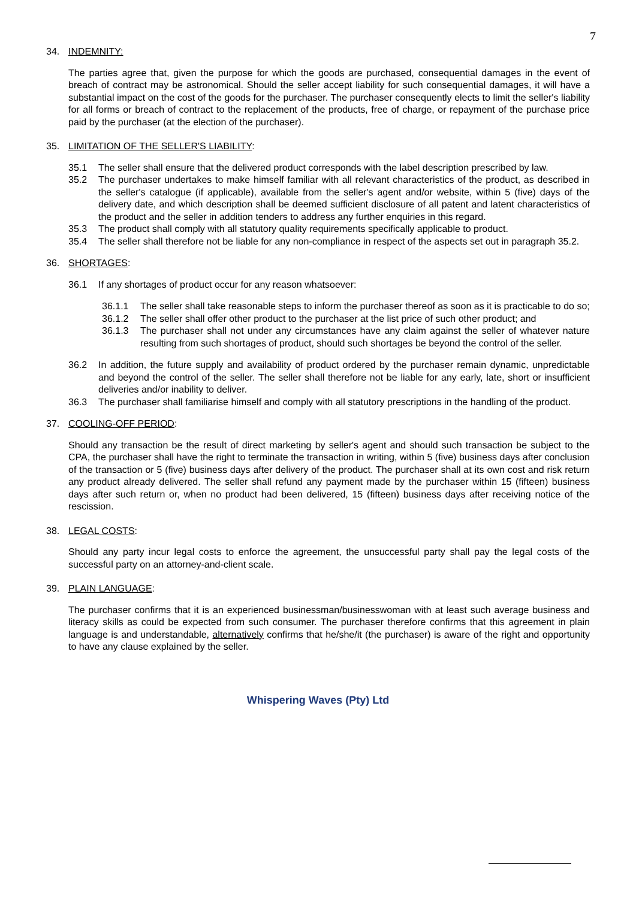7
34. INDEMNITY:
The parties agree that, given the purpose for which the goods are purchased, consequential damages in the event of breach of contract may be astronomical. Should the seller accept liability for such consequential damages, it will have a substantial impact on the cost of the goods for the purchaser. The purchaser consequently elects to limit the seller's liability for all forms or breach of contract to the replacement of the products, free of charge, or repayment of the purchase price paid by the purchaser (at the election of the purchaser).
35. LIMITATION OF THE SELLER'S LIABILITY:
35.1 The seller shall ensure that the delivered product corresponds with the label description prescribed by law.
35.2 The purchaser undertakes to make himself familiar with all relevant characteristics of the product, as described in the seller's catalogue (if applicable), available from the seller's agent and/or website, within 5 (five) days of the delivery date, and which description shall be deemed sufficient disclosure of all patent and latent characteristics of the product and the seller in addition tenders to address any further enquiries in this regard.
35.3 The product shall comply with all statutory quality requirements specifically applicable to product.
35.4 The seller shall therefore not be liable for any non-compliance in respect of the aspects set out in paragraph 35.2.
36. SHORTAGES:
36.1 If any shortages of product occur for any reason whatsoever:
36.1.1 The seller shall take reasonable steps to inform the purchaser thereof as soon as it is practicable to do so;
36.1.2 The seller shall offer other product to the purchaser at the list price of such other product; and
36.1.3 The purchaser shall not under any circumstances have any claim against the seller of whatever nature resulting from such shortages of product, should such shortages be beyond the control of the seller.
36.2 In addition, the future supply and availability of product ordered by the purchaser remain dynamic, unpredictable and beyond the control of the seller. The seller shall therefore not be liable for any early, late, short or insufficient deliveries and/or inability to deliver.
36.3 The purchaser shall familiarise himself and comply with all statutory prescriptions in the handling of the product.
37. COOLING-OFF PERIOD:
Should any transaction be the result of direct marketing by seller's agent and should such transaction be subject to the CPA, the purchaser shall have the right to terminate the transaction in writing, within 5 (five) business days after conclusion of the transaction or 5 (five) business days after delivery of the product. The purchaser shall at its own cost and risk return any product already delivered. The seller shall refund any payment made by the purchaser within 15 (fifteen) business days after such return or, when no product had been delivered, 15 (fifteen) business days after receiving notice of the rescission.
38. LEGAL COSTS:
Should any party incur legal costs to enforce the agreement, the unsuccessful party shall pay the legal costs of the successful party on an attorney-and-client scale.
39. PLAIN LANGUAGE:
The purchaser confirms that it is an experienced businessman/businesswoman with at least such average business and literacy skills as could be expected from such consumer. The purchaser therefore confirms that this agreement in plain language is and understandable, alternatively confirms that he/she/it (the purchaser) is aware of the right and opportunity to have any clause explained by the seller.
Whispering Waves (Pty) Ltd